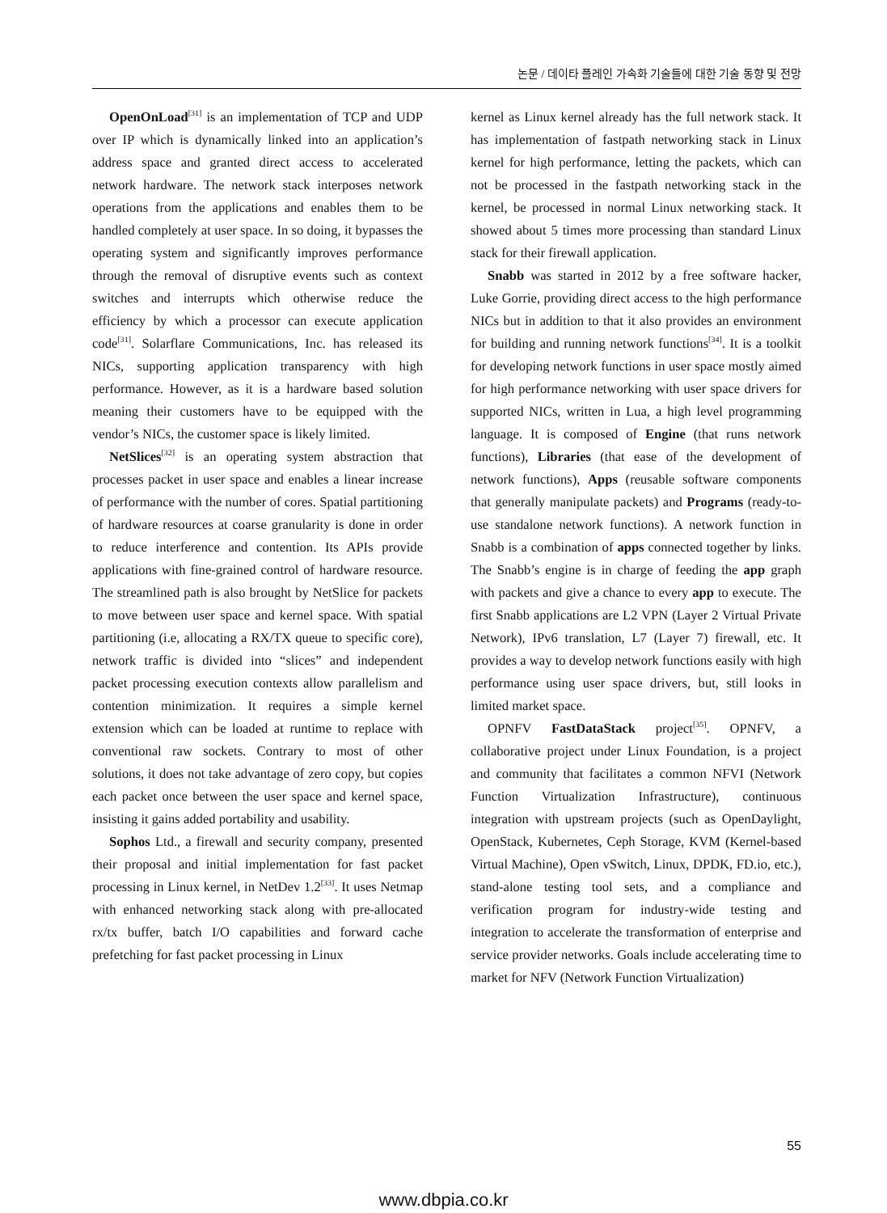논문 / 데이타 플레인 가속화 기술들에 대한 기술 동향 및 전망
OpenOnLoad<sup>[31]</sup> is an implementation of TCP and UDP over IP which is dynamically linked into an application’s address space and granted direct access to accelerated network hardware. The network stack interposes network operations from the applications and enables them to be handled completely at user space. In so doing, it bypasses the operating system and significantly improves performance through the removal of disruptive events such as context switches and interrupts which otherwise reduce the efficiency by which a processor can execute application code<sup>[31]</sup>. Solarflare Communications, Inc. has released its NICs, supporting application transparency with high performance. However, as it is a hardware based solution meaning their customers have to be equipped with the vendor’s NICs, the customer space is likely limited.
NetSlices<sup>[32]</sup> is an operating system abstraction that processes packet in user space and enables a linear increase of performance with the number of cores. Spatial partitioning of hardware resources at coarse granularity is done in order to reduce interference and contention. Its APIs provide applications with fine-grained control of hardware resource. The streamlined path is also brought by NetSlice for packets to move between user space and kernel space. With spatial partitioning (i.e, allocating a RX/TX queue to specific core), network traffic is divided into “slices” and independent packet processing execution contexts allow parallelism and contention minimization. It requires a simple kernel extension which can be loaded at runtime to replace with conventional raw sockets. Contrary to most of other solutions, it does not take advantage of zero copy, but copies each packet once between the user space and kernel space, insisting it gains added portability and usability.
Sophos Ltd., a firewall and security company, presented their proposal and initial implementation for fast packet processing in Linux kernel, in NetDev 1.2<sup>[33]</sup>. It uses Netmap with enhanced networking stack along with pre-allocated rx/tx buffer, batch I/O capabilities and forward cache prefetching for fast packet processing in Linux
kernel as Linux kernel already has the full network stack. It has implementation of fastpath networking stack in Linux kernel for high performance, letting the packets, which can not be processed in the fastpath networking stack in the kernel, be processed in normal Linux networking stack. It showed about 5 times more processing than standard Linux stack for their firewall application.
Snabb was started in 2012 by a free software hacker, Luke Gorrie, providing direct access to the high performance NICs but in addition to that it also provides an environment for building and running network functions<sup>[34]</sup>. It is a toolkit for developing network functions in user space mostly aimed for high performance networking with user space drivers for supported NICs, written in Lua, a high level programming language. It is composed of Engine (that runs network functions), Libraries (that ease of the development of network functions), Apps (reusable software components that generally manipulate packets) and Programs (ready-to-use standalone network functions). A network function in Snabb is a combination of apps connected together by links. The Snabb’s engine is in charge of feeding the app graph with packets and give a chance to every app to execute. The first Snabb applications are L2 VPN (Layer 2 Virtual Private Network), IPv6 translation, L7 (Layer 7) firewall, etc. It provides a way to develop network functions easily with high performance using user space drivers, but, still looks in limited market space.
OPNFV FastDataStack project<sup>[35]</sup>. OPNFV, a collaborative project under Linux Foundation, is a project and community that facilitates a common NFVI (Network Function Virtualization Infrastructure), continuous integration with upstream projects (such as OpenDaylight, OpenStack, Kubernetes, Ceph Storage, KVM (Kernel-based Virtual Machine), Open vSwitch, Linux, DPDK, FD.io, etc.), stand-alone testing tool sets, and a compliance and verification program for industry-wide testing and integration to accelerate the transformation of enterprise and service provider networks. Goals include accelerating time to market for NFV (Network Function Virtualization)
55
www.dbpia.co.kr